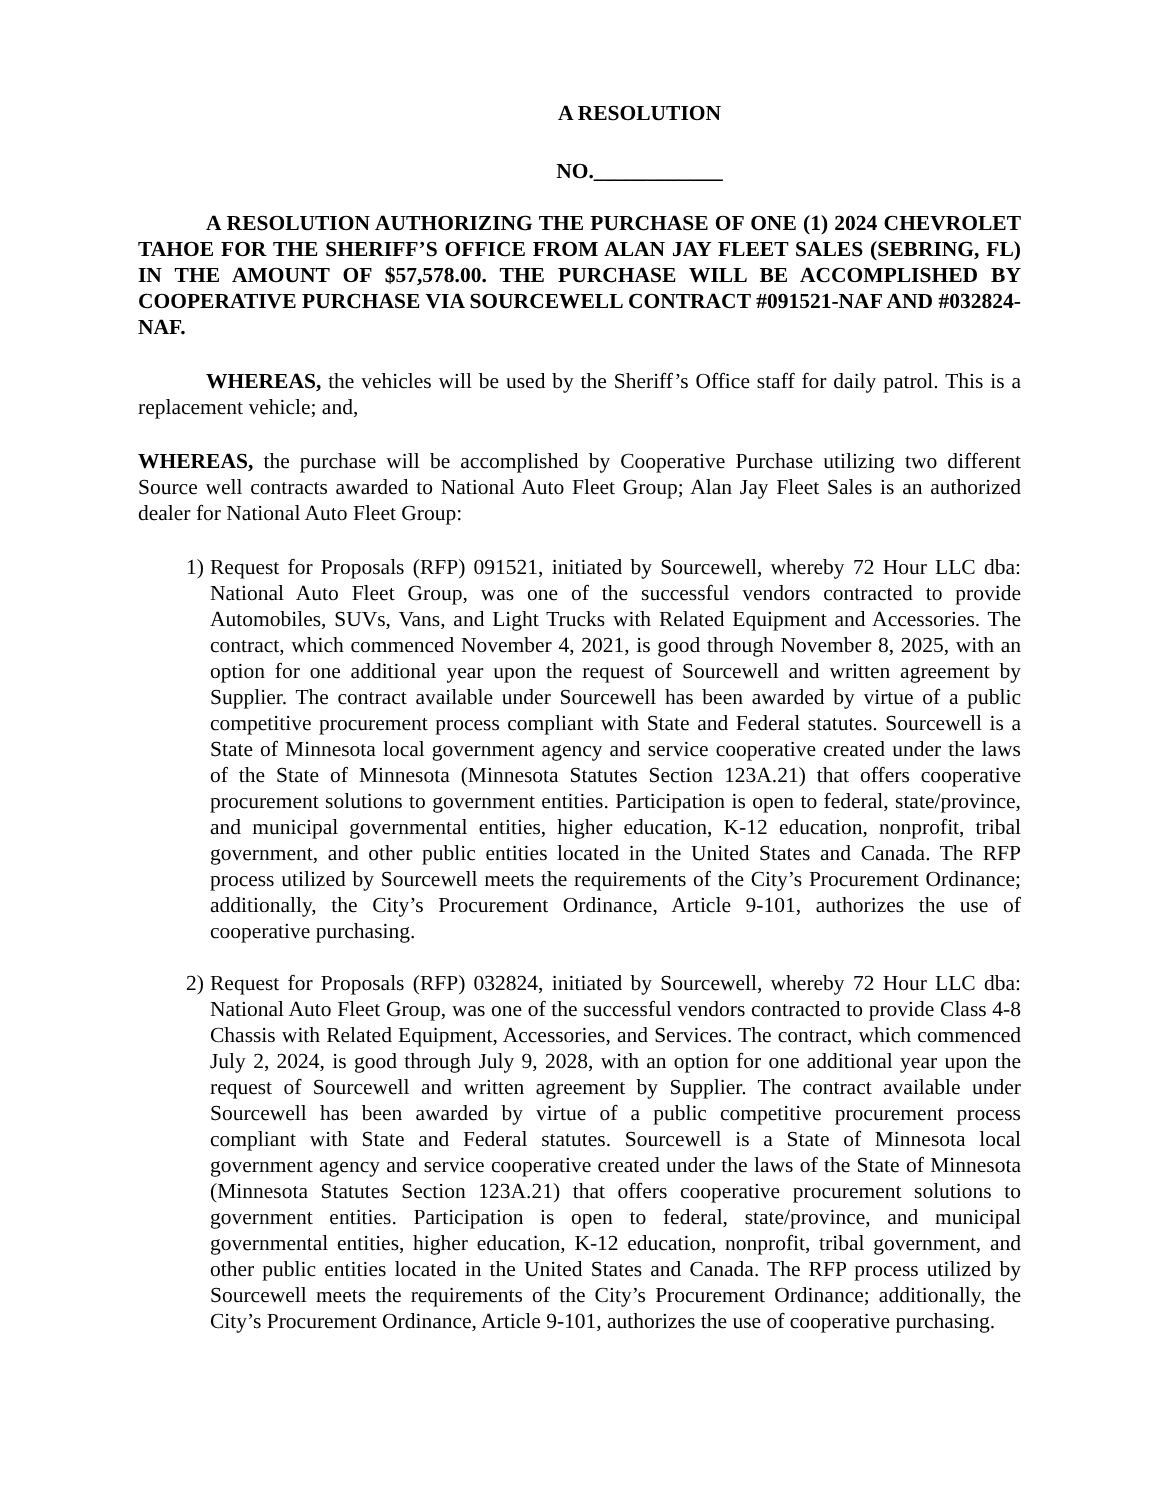A RESOLUTION
NO.____________
A RESOLUTION AUTHORIZING THE PURCHASE OF ONE (1) 2024 CHEVROLET TAHOE FOR THE SHERIFF’S OFFICE FROM ALAN JAY FLEET SALES (SEBRING, FL) IN THE AMOUNT OF $57,578.00. THE PURCHASE WILL BE ACCOMPLISHED BY COOPERATIVE PURCHASE VIA SOURCEWELL CONTRACT #091521-NAF AND #032824-NAF.
WHEREAS, the vehicles will be used by the Sheriff’s Office staff for daily patrol. This is a replacement vehicle; and,
WHEREAS, the purchase will be accomplished by Cooperative Purchase utilizing two different Source well contracts awarded to National Auto Fleet Group; Alan Jay Fleet Sales is an authorized dealer for National Auto Fleet Group:
1) Request for Proposals (RFP) 091521, initiated by Sourcewell, whereby 72 Hour LLC dba: National Auto Fleet Group, was one of the successful vendors contracted to provide Automobiles, SUVs, Vans, and Light Trucks with Related Equipment and Accessories. The contract, which commenced November 4, 2021, is good through November 8, 2025, with an option for one additional year upon the request of Sourcewell and written agreement by Supplier. The contract available under Sourcewell has been awarded by virtue of a public competitive procurement process compliant with State and Federal statutes. Sourcewell is a State of Minnesota local government agency and service cooperative created under the laws of the State of Minnesota (Minnesota Statutes Section 123A.21) that offers cooperative procurement solutions to government entities. Participation is open to federal, state/province, and municipal governmental entities, higher education, K-12 education, nonprofit, tribal government, and other public entities located in the United States and Canada. The RFP process utilized by Sourcewell meets the requirements of the City’s Procurement Ordinance; additionally, the City’s Procurement Ordinance, Article 9-101, authorizes the use of cooperative purchasing.
2) Request for Proposals (RFP) 032824, initiated by Sourcewell, whereby 72 Hour LLC dba: National Auto Fleet Group, was one of the successful vendors contracted to provide Class 4-8 Chassis with Related Equipment, Accessories, and Services. The contract, which commenced July 2, 2024, is good through July 9, 2028, with an option for one additional year upon the request of Sourcewell and written agreement by Supplier. The contract available under Sourcewell has been awarded by virtue of a public competitive procurement process compliant with State and Federal statutes. Sourcewell is a State of Minnesota local government agency and service cooperative created under the laws of the State of Minnesota (Minnesota Statutes Section 123A.21) that offers cooperative procurement solutions to government entities. Participation is open to federal, state/province, and municipal governmental entities, higher education, K-12 education, nonprofit, tribal government, and other public entities located in the United States and Canada. The RFP process utilized by Sourcewell meets the requirements of the City’s Procurement Ordinance; additionally, the City’s Procurement Ordinance, Article 9-101, authorizes the use of cooperative purchasing.